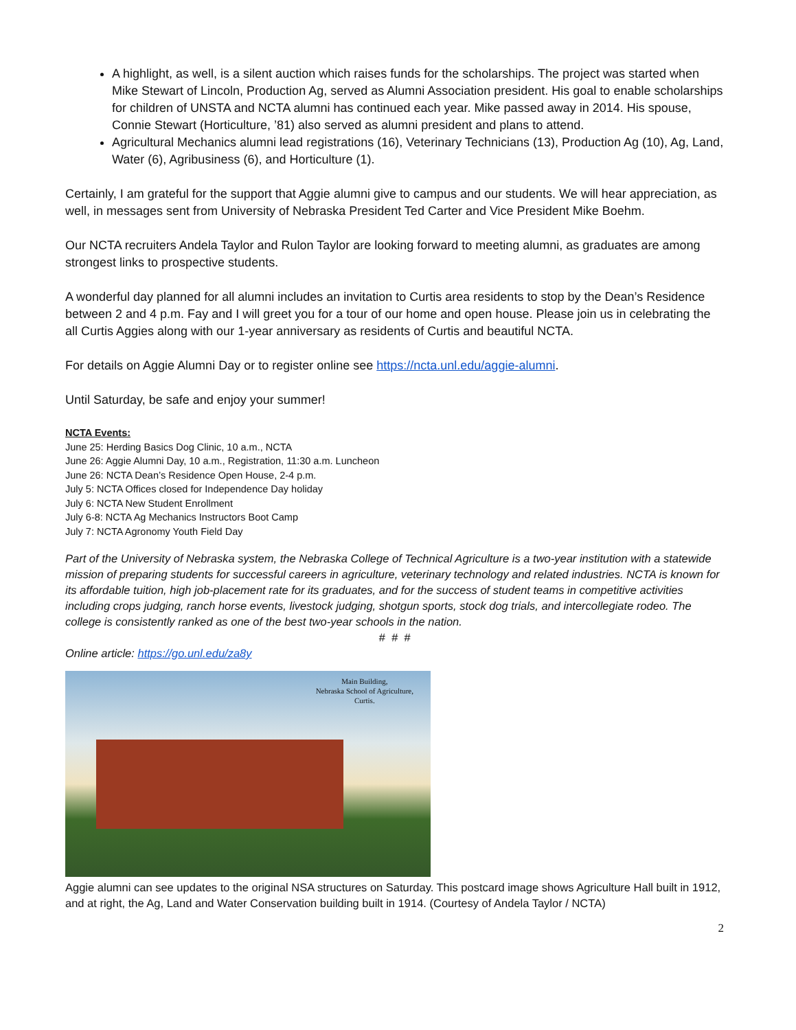A highlight, as well, is a silent auction which raises funds for the scholarships. The project was started when Mike Stewart of Lincoln, Production Ag, served as Alumni Association president. His goal to enable scholarships for children of UNSTA and NCTA alumni has continued each year. Mike passed away in 2014. His spouse, Connie Stewart (Horticulture, ’81) also served as alumni president and plans to attend.
Agricultural Mechanics alumni lead registrations (16), Veterinary Technicians (13), Production Ag (10), Ag, Land, Water (6), Agribusiness (6), and Horticulture (1).
Certainly, I am grateful for the support that Aggie alumni give to campus and our students. We will hear appreciation, as well, in messages sent from University of Nebraska President Ted Carter and Vice President Mike Boehm.
Our NCTA recruiters Andela Taylor and Rulon Taylor are looking forward to meeting alumni, as graduates are among strongest links to prospective students.
A wonderful day planned for all alumni includes an invitation to Curtis area residents to stop by the Dean’s Residence between 2 and 4 p.m. Fay and I will greet you for a tour of our home and open house. Please join us in celebrating the all Curtis Aggies along with our 1-year anniversary as residents of Curtis and beautiful NCTA.
For details on Aggie Alumni Day or to register online see https://ncta.unl.edu/aggie-alumni.
Until Saturday, be safe and enjoy your summer!
NCTA Events:
June 25: Herding Basics Dog Clinic, 10 a.m., NCTA
June 26: Aggie Alumni Day, 10 a.m., Registration, 11:30 a.m. Luncheon
June 26: NCTA Dean’s Residence Open House, 2-4 p.m.
July 5: NCTA Offices closed for Independence Day holiday
July 6: NCTA New Student Enrollment
July 6-8: NCTA Ag Mechanics Instructors Boot Camp
July 7: NCTA Agronomy Youth Field Day
Part of the University of Nebraska system, the Nebraska College of Technical Agriculture is a two-year institution with a statewide mission of preparing students for successful careers in agriculture, veterinary technology and related industries. NCTA is known for its affordable tuition, high job-placement rate for its graduates, and for the success of student teams in competitive activities including crops judging, ranch horse events, livestock judging, shotgun sports, stock dog trials, and intercollegiate rodeo. The college is consistently ranked as one of the best two-year schools in the nation.
# # #
Online article: https://go.unl.edu/za8y
Main Building,
Nebraska School of Agriculture,
Curtis.
Aggie alumni can see updates to the original NSA structures on Saturday. This postcard image shows Agriculture Hall built in 1912, and at right, the Ag, Land and Water Conservation building built in 1914. (Courtesy of Andela Taylor / NCTA)
2